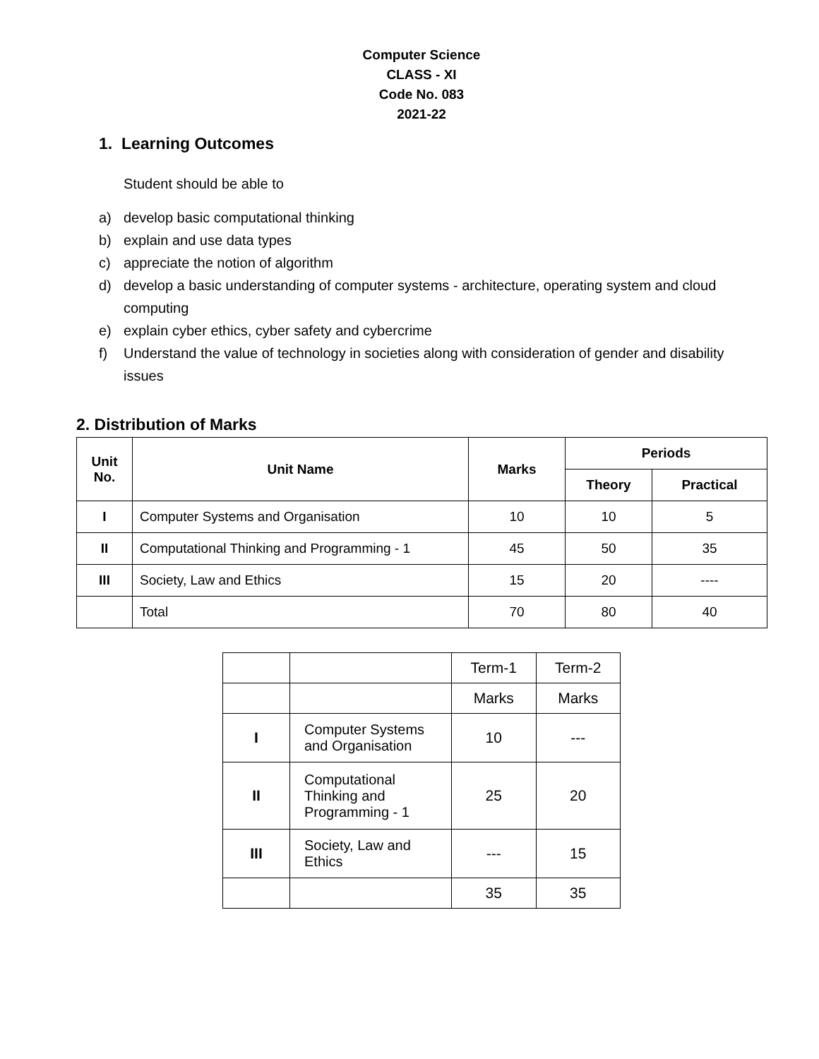Computer Science
CLASS - XI
Code No. 083
2021-22
1. Learning Outcomes
Student should be able to
a) develop basic computational thinking
b) explain and use data types
c) appreciate the notion of algorithm
d) develop a basic understanding of computer systems - architecture, operating system and cloud computing
e) explain cyber ethics, cyber safety and cybercrime
f) Understand the value of technology in societies along with consideration of gender and disability issues
2. Distribution of Marks
| Unit No. | Unit Name | Marks | Periods | |
| --- | --- | --- | --- | --- |
| | | | Theory | Practical |
| I | Computer Systems and Organisation | 10 | 10 | 5 |
| II | Computational Thinking and Programming - 1 | 45 | 50 | 35 |
| III | Society, Law and Ethics | 15 | 20 | ---- |
| | Total | 70 | 80 | 40 |
| | | Term-1 | Term-2 |
| | | Marks | Marks |
| I | Computer Systems and Organisation | 10 | --- |
| II | Computational Thinking and Programming - 1 | 25 | 20 |
| III | Society, Law and Ethics | --- | 15 |
| | | 35 | 35 |